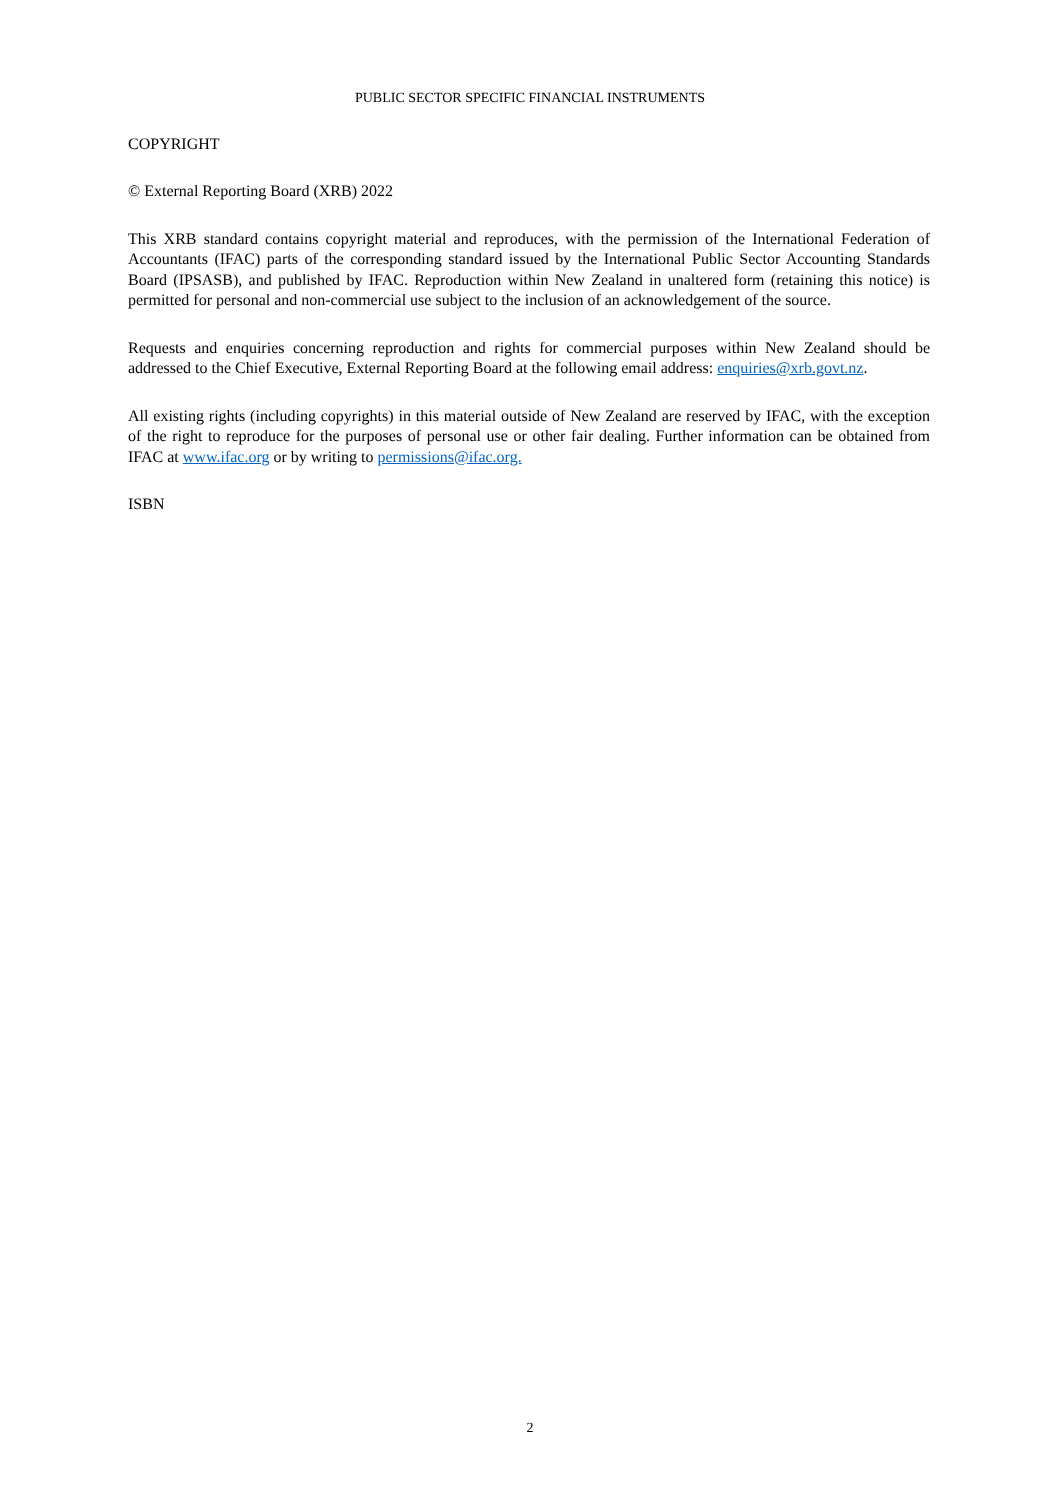PUBLIC SECTOR SPECIFIC FINANCIAL INSTRUMENTS
COPYRIGHT
© External Reporting Board (XRB) 2022
This XRB standard contains copyright material and reproduces, with the permission of the International Federation of Accountants (IFAC) parts of the corresponding standard issued by the International Public Sector Accounting Standards Board (IPSASB), and published by IFAC. Reproduction within New Zealand in unaltered form (retaining this notice) is permitted for personal and non-commercial use subject to the inclusion of an acknowledgement of the source.
Requests and enquiries concerning reproduction and rights for commercial purposes within New Zealand should be addressed to the Chief Executive, External Reporting Board at the following email address: enquiries@xrb.govt.nz.
All existing rights (including copyrights) in this material outside of New Zealand are reserved by IFAC, with the exception of the right to reproduce for the purposes of personal use or other fair dealing. Further information can be obtained from IFAC at www.ifac.org or by writing to permissions@ifac.org.
ISBN
2